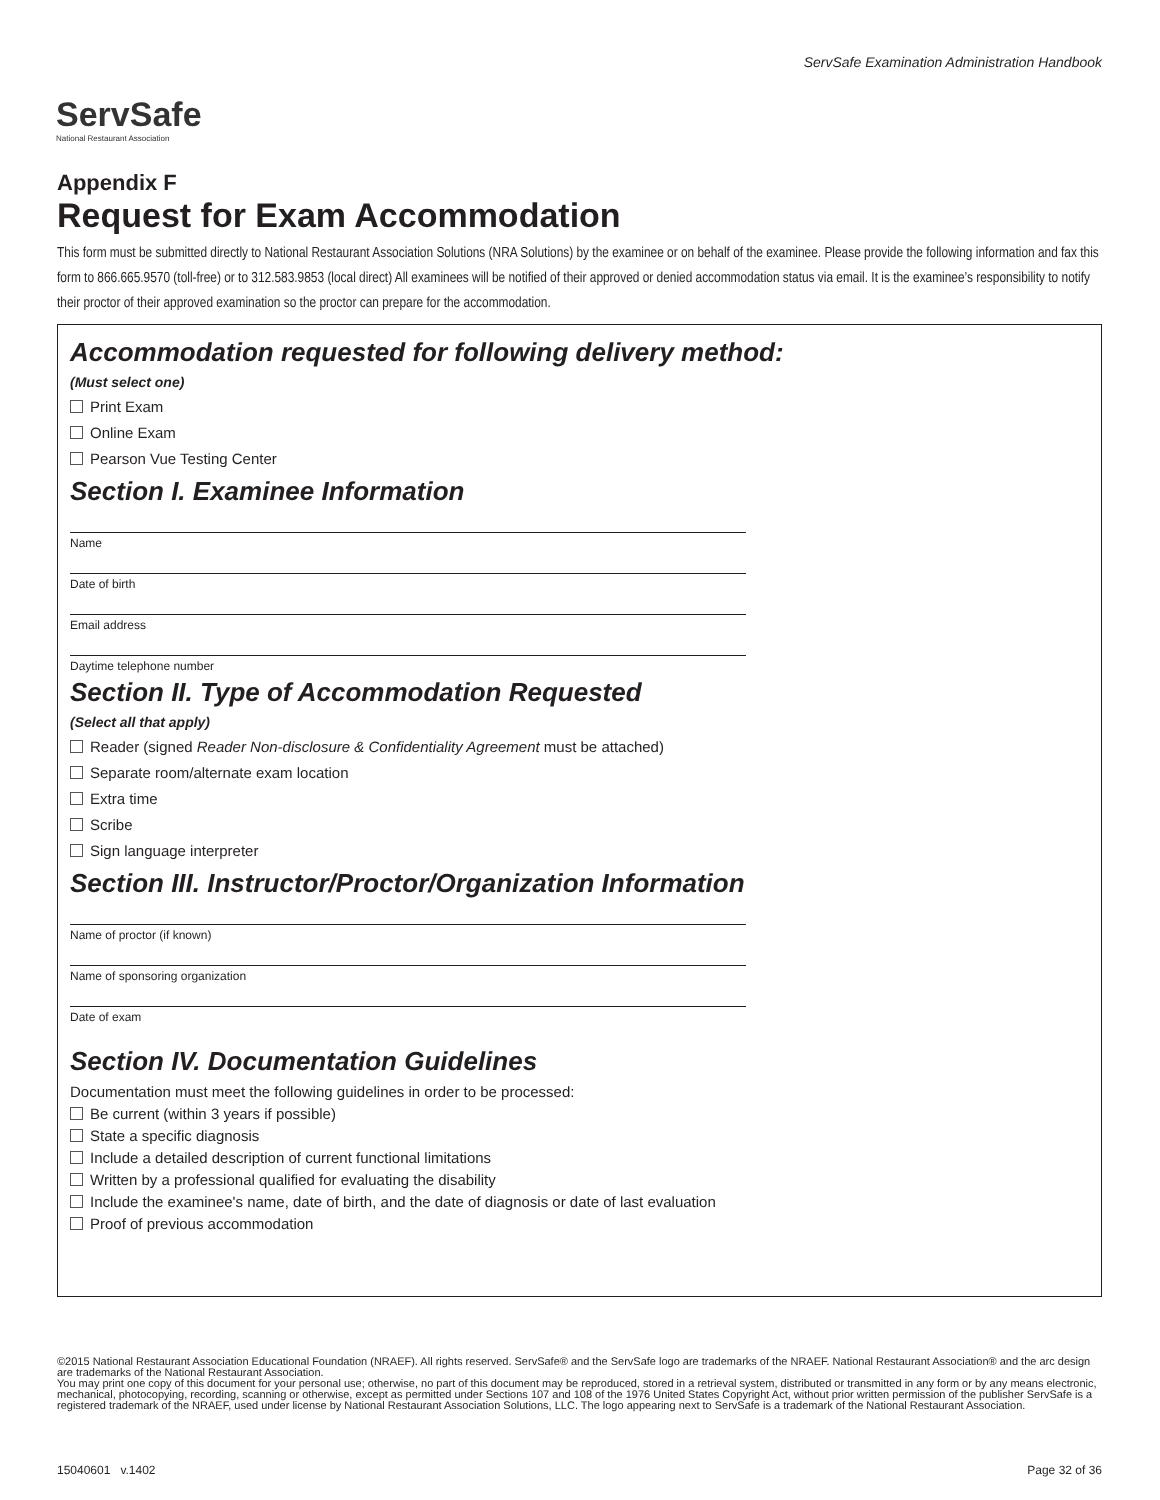ServSafe Examination Administration Handbook
ServSafe
National Restaurant Association
Appendix F
Request for Exam Accommodation
This form must be submitted directly to National Restaurant Association Solutions (NRA Solutions) by the examinee or on behalf of the examinee. Please provide the following information and fax this form to 866.665.9570 (toll-free) or to 312.583.9853 (local direct) All examinees will be notified of their approved or denied accommodation status via email. It is the examinee’s responsibility to notify their proctor of their approved examination so the proctor can prepare for the accommodation.
Accommodation requested for following delivery method:
(Must select one)
Print Exam
Online Exam
Pearson Vue Testing Center
Section I. Examinee Information
Name
Date of birth
Email address
Daytime telephone number
Section II. Type of Accommodation Requested
(Select all that apply)
Reader (signed Reader Non-disclosure & Confidentiality Agreement must be attached)
Separate room/alternate exam location
Extra time
Scribe
Sign language interpreter
Section III. Instructor/Proctor/Organization Information
Name of proctor (if known)
Name of sponsoring organization
Date of exam
Section IV. Documentation Guidelines
Documentation must meet the following guidelines in order to be processed:
Be current (within 3 years if possible)
State a specific diagnosis
Include a detailed description of current functional limitations
Written by a professional qualified for evaluating the disability
Include the examinee's name, date of birth, and the date of diagnosis or date of last evaluation
Proof of previous accommodation
©2015 National Restaurant Association Educational Foundation (NRAEF). All rights reserved. ServSafe® and the ServSafe logo are trademarks of the NRAEF. National Restaurant Association® and the arc design are trademarks of the National Restaurant Association.
You may print one copy of this document for your personal use; otherwise, no part of this document may be reproduced, stored in a retrieval system, distributed or transmitted in any form or by any means electronic, mechanical, photocopying, recording, scanning or otherwise, except as permitted under Sections 107 and 108 of the 1976 United States Copyright Act, without prior written permission of the publisher ServSafe is a registered trademark of the NRAEF, used under license by National Restaurant Association Solutions, LLC. The logo appearing next to ServSafe is a trademark of the National Restaurant Association.
15040601 v.1402 Page 32 of 36